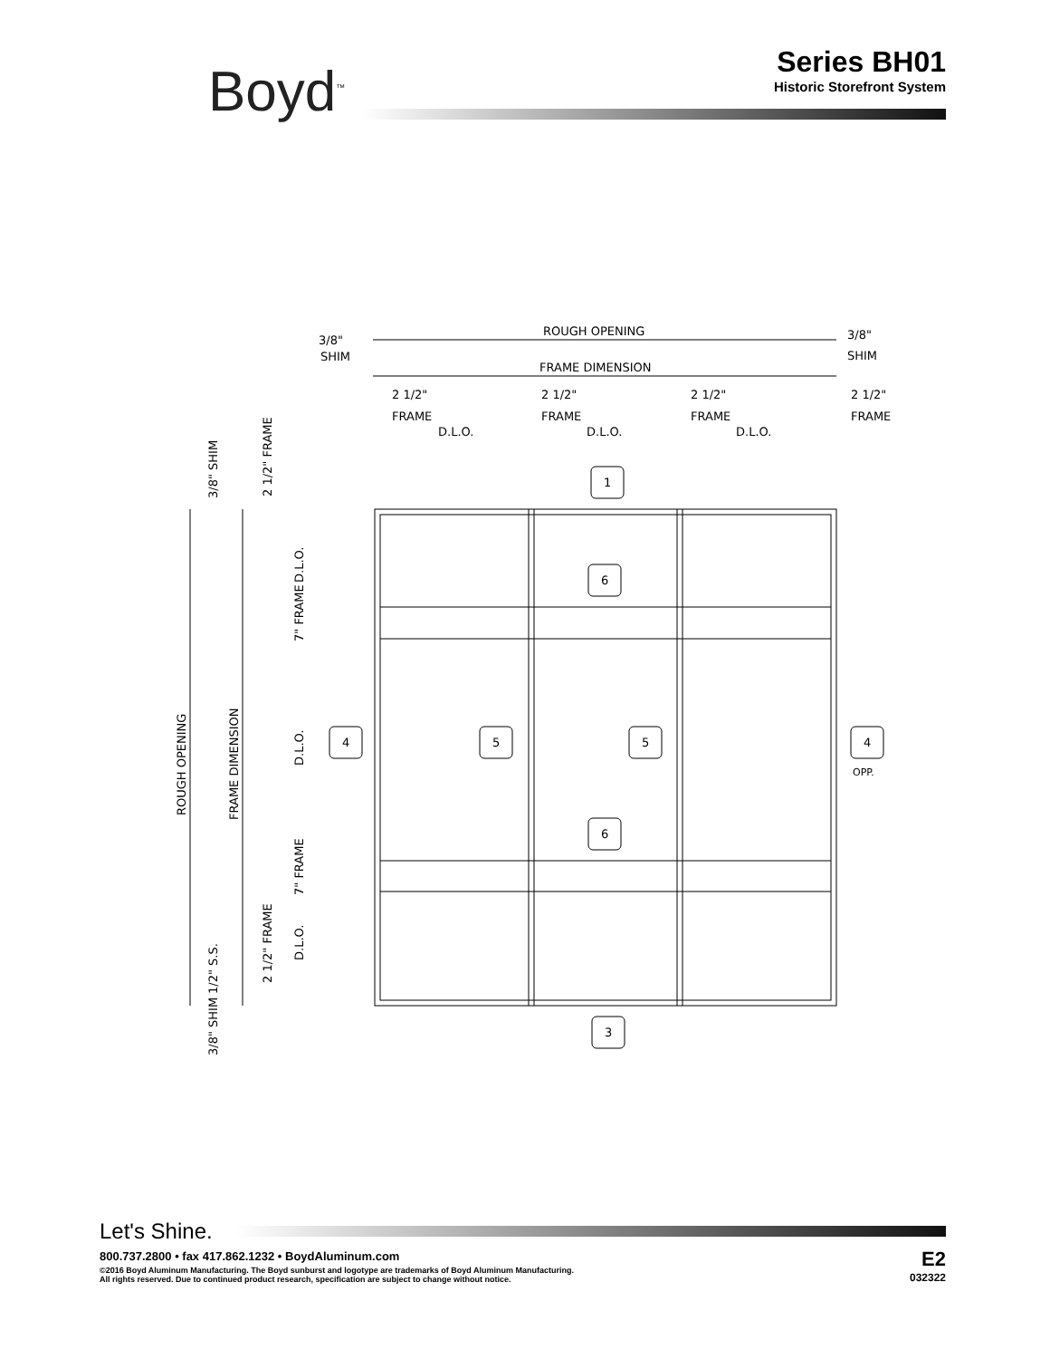Boyd<sup>™</sup>
Series BH01
Historic Storefront System
ROUGH OPENING
FRAME DIMENSION
3/8"
SHIM
3/8"
SHIM
2 1/2"
FRAME
D.L.O.
2 1/2"
FRAME
D.L.O.
2 1/2"
FRAME
D.L.O.
2 1/2"
FRAME
1
6
4
5
5
4
OPP.
6
3
ROUGH OPENING
FRAME DIMENSION
D.L.O.
D.L.O.
7" FRAME
7" FRAME
D.L.O.
2 1/2" FRAME
2 1/2" FRAME
3/8" SHIM
1/2" S.S.
3/8" SHIM
Let's Shine.
800.737.2800 • fax 417.862.1232 • BoydAluminum.com
©2016 Boyd Aluminum Manufacturing. The Boyd sunburst and logotype are trademarks of Boyd Aluminum Manufacturing.
All rights reserved. Due to continued product research, specification are subject to change without notice.
E2
032322